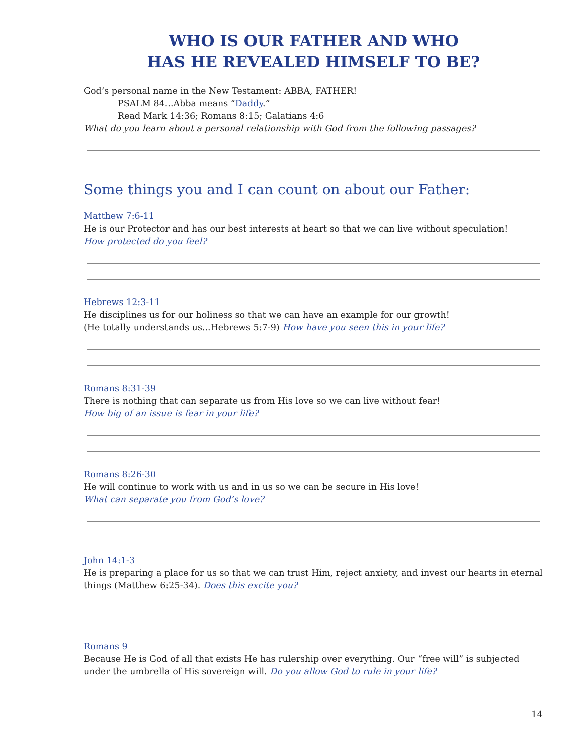WHO IS OUR FATHER AND WHO
HAS HE REVEALED HIMSELF TO BE?
God’s personal name in the New Testament: ABBA, FATHER!
PSALM 84...Abba means “Daddy.”
Read Mark 14:36; Romans 8:15; Galatians 4:6
What do you learn about a personal relationship with God from the following passages?
Some things you and I can count on about our Father:
Matthew 7:6-11
He is our Protector and has our best interests at heart so that we can live without speculation!
How protected do you feel?
Hebrews 12:3-11
He disciplines us for our holiness so that we can have an example for our growth!
(He totally understands us...Hebrews 5:7-9) How have you seen this in your life?
Romans 8:31-39
There is nothing that can separate us from His love so we can live without fear!
How big of an issue is fear in your life?
Romans 8:26-30
He will continue to work with us and in us so we can be secure in His love!
What can separate you from God’s love?
John 14:1-3
He is preparing a place for us so that we can trust Him, reject anxiety, and invest our hearts in eternal things (Matthew 6:25-34). Does this excite you?
Romans 9
Because He is God of all that exists He has rulership over everything. Our “free will” is subjected under the umbrella of His sovereign will. Do you allow God to rule in your life?
14